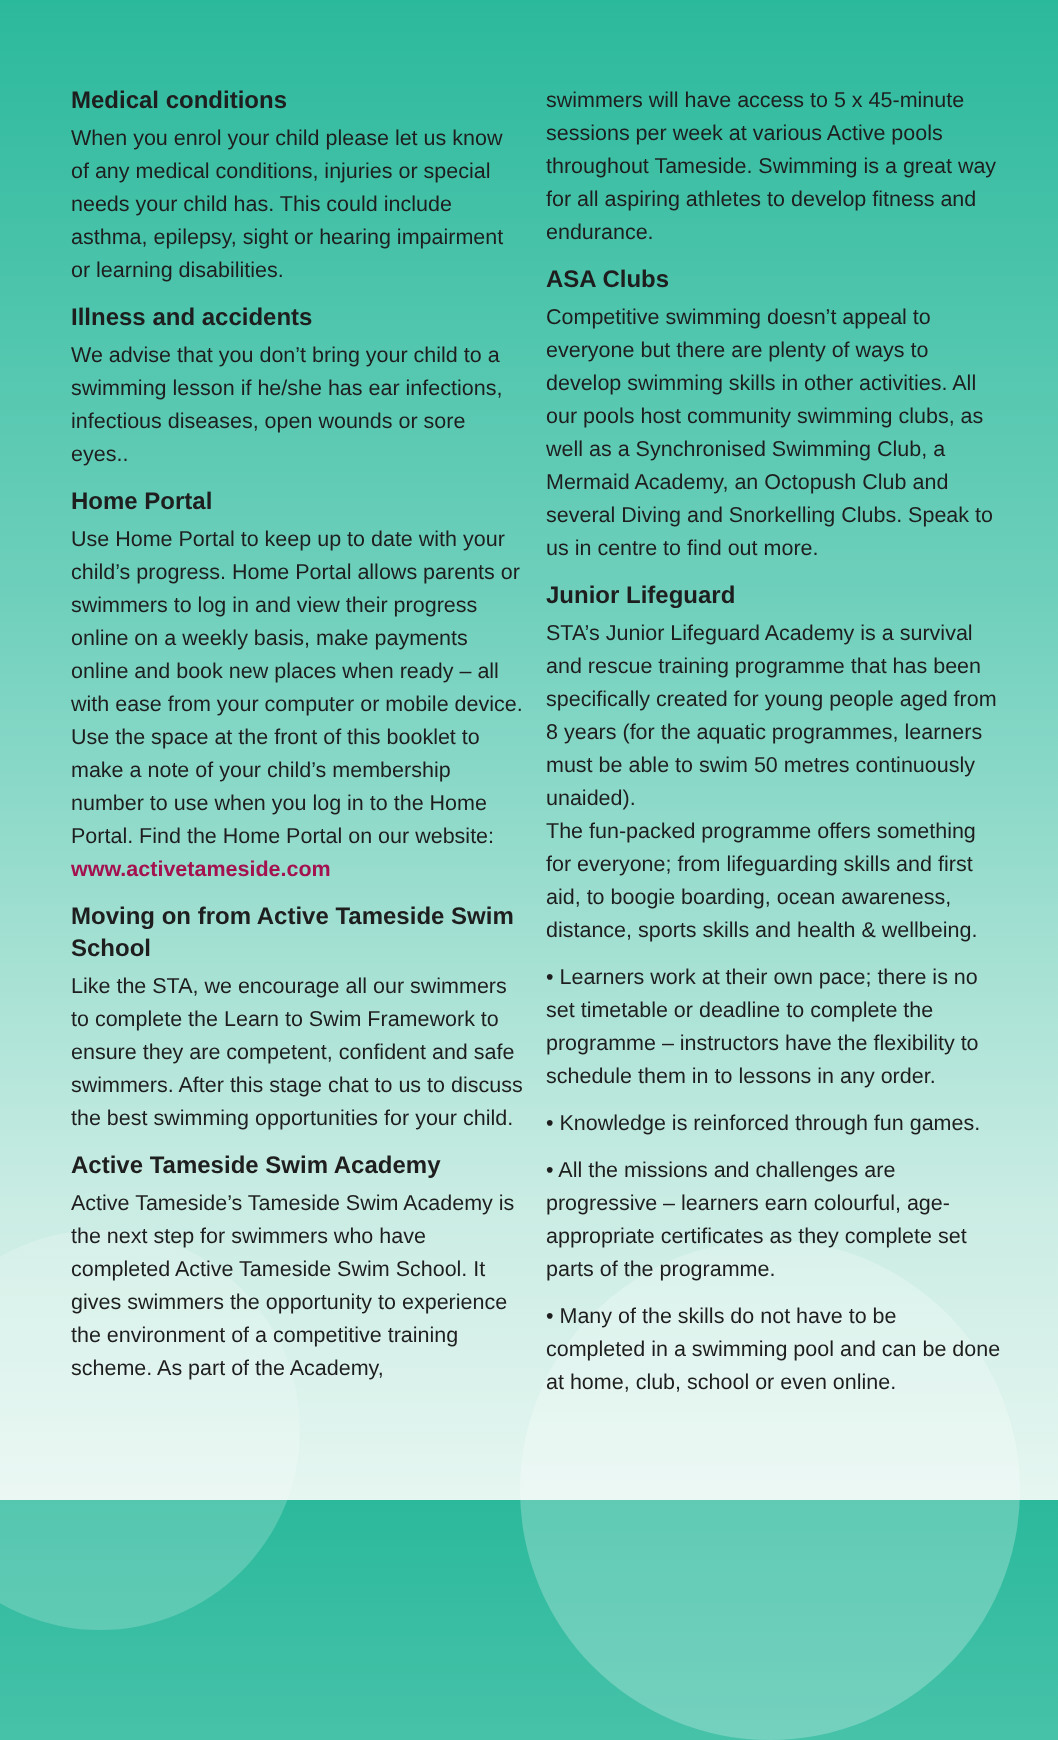Medical conditions
When you enrol your child please let us know of any medical conditions, injuries or special needs your child has. This could include asthma, epilepsy, sight or hearing impairment or learning disabilities.
Illness and accidents
We advise that you don’t bring your child to a swimming lesson if he/she has ear infections, infectious diseases, open wounds or sore eyes..
Home Portal
Use Home Portal to keep up to date with your child’s progress. Home Portal allows parents or swimmers to log in and view their progress online on a weekly basis, make payments online and book new places when ready – all with ease from your computer or mobile device. Use the space at the front of this booklet to make a note of your child’s membership number to use when you log in to the Home Portal. Find the Home Portal on our website: www.activetameside.com
Moving on from Active Tameside Swim School
Like the STA, we encourage all our swimmers to complete the Learn to Swim Framework to ensure they are competent, confident and safe swimmers. After this stage chat to us to discuss the best swimming opportunities for your child.
Active Tameside Swim Academy
Active Tameside’s Tameside Swim Academy is the next step for swimmers who have completed Active Tameside Swim School. It gives swimmers the opportunity to experience the environment of a competitive training scheme. As part of the Academy,
swimmers will have access to 5 x 45-minute sessions per week at various Active pools throughout Tameside. Swimming is a great way for all aspiring athletes to develop fitness and endurance.
ASA Clubs
Competitive swimming doesn’t appeal to everyone but there are plenty of ways to develop swimming skills in other activities. All our pools host community swimming clubs, as well as a Synchronised Swimming Club, a Mermaid Academy, an Octopush Club and several Diving and Snorkelling Clubs. Speak to us in centre to find out more.
Junior Lifeguard
STA’s Junior Lifeguard Academy is a survival and rescue training programme that has been specifically created for young people aged from 8 years (for the aquatic programmes, learners must be able to swim 50 metres continuously unaided).
The fun-packed programme offers something for everyone; from lifeguarding skills and first aid, to boogie boarding, ocean awareness, distance, sports skills and health & wellbeing.
• Learners work at their own pace; there is no set timetable or deadline to complete the programme – instructors have the flexibility to schedule them in to lessons in any order.
• Knowledge is reinforced through fun games.
• All the missions and challenges are progressive – learners earn colourful, age-appropriate certificates as they complete set parts of the programme.
• Many of the skills do not have to be completed in a swimming pool and can be done at home, club, school or even online.